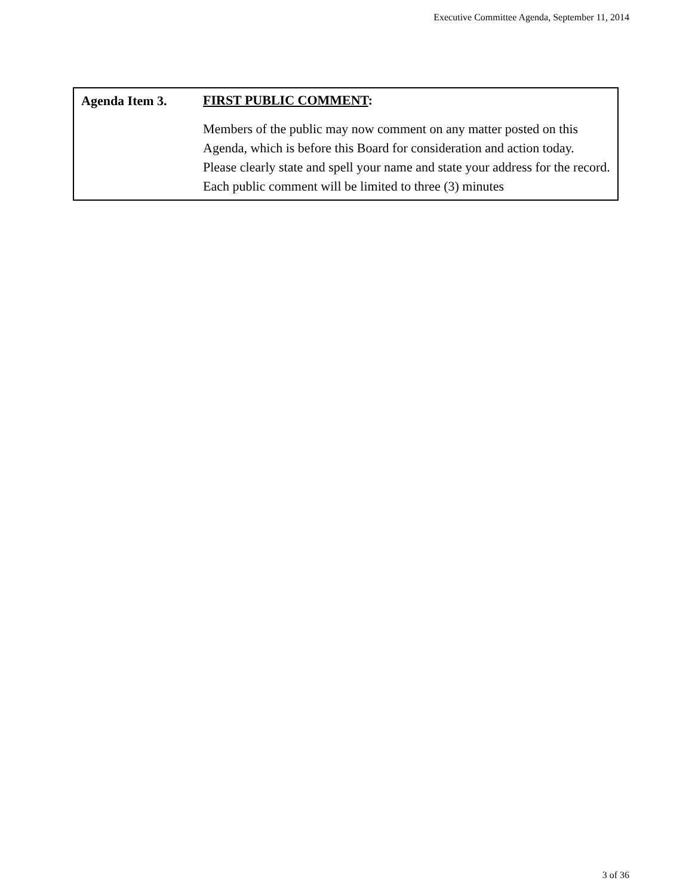Executive Committee Agenda, September 11, 2014
Agenda Item 3.
FIRST PUBLIC COMMENT:
Members of the public may now comment on any matter posted on this Agenda, which is before this Board for consideration and action today. Please clearly state and spell your name and state your address for the record. Each public comment will be limited to three (3) minutes
3 of 36